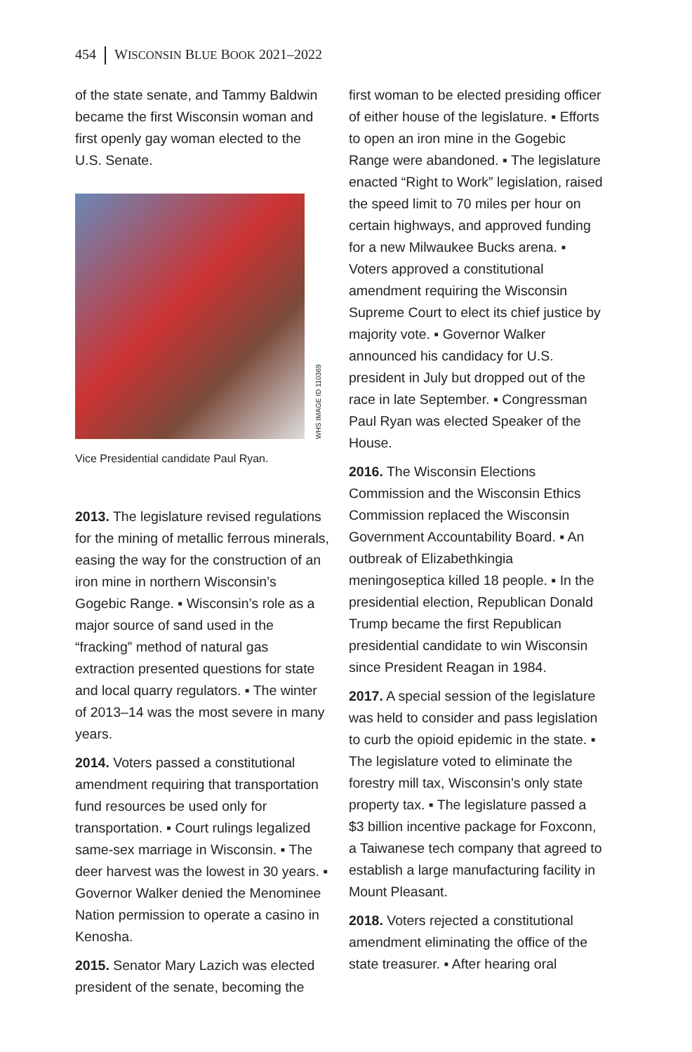454 WISCONSIN BLUE BOOK 2021–2022
of the state senate, and Tammy Baldwin became the first Wisconsin woman and first openly gay woman elected to the U.S. Senate.
WHS IMAGE ID 110369
Vice Presidential candidate Paul Ryan.
2013. The legislature revised regulations for the mining of metallic ferrous minerals, easing the way for the construction of an iron mine in northern Wisconsin’s Gogebic Range. ▪ Wisconsin’s role as a major source of sand used in the “fracking” method of natural gas extraction presented questions for state and local quarry regulators. ▪ The winter of 2013–14 was the most severe in many years.
2014. Voters passed a constitutional amendment requiring that transportation fund resources be used only for transportation. ▪ Court rulings legalized same-sex marriage in Wisconsin. ▪ The deer harvest was the lowest in 30 years. ▪ Governor Walker denied the Menominee Nation permission to operate a casino in Kenosha.
2015. Senator Mary Lazich was elected president of the senate, becoming the
first woman to be elected presiding officer of either house of the legislature. ▪ Efforts to open an iron mine in the Gogebic Range were abandoned. ▪ The legislature enacted “Right to Work” legislation, raised the speed limit to 70 miles per hour on certain highways, and approved funding for a new Milwaukee Bucks arena. ▪ Voters approved a constitutional amendment requiring the Wisconsin Supreme Court to elect its chief justice by majority vote. ▪ Governor Walker announced his candidacy for U.S. president in July but dropped out of the race in late September. ▪ Congressman Paul Ryan was elected Speaker of the House.
2016. The Wisconsin Elections Commission and the Wisconsin Ethics Commission replaced the Wisconsin Government Accountability Board. ▪ An outbreak of Elizabethkingia meningoseptica killed 18 people. ▪ In the presidential election, Republican Donald Trump became the first Republican presidential candidate to win Wisconsin since President Reagan in 1984.
2017. A special session of the legislature was held to consider and pass legislation to curb the opioid epidemic in the state. ▪ The legislature voted to eliminate the forestry mill tax, Wisconsin’s only state property tax. ▪ The legislature passed a $3 billion incentive package for Foxconn, a Taiwanese tech company that agreed to establish a large manufacturing facility in Mount Pleasant.
2018. Voters rejected a constitutional amendment eliminating the office of the state treasurer. ▪ After hearing oral